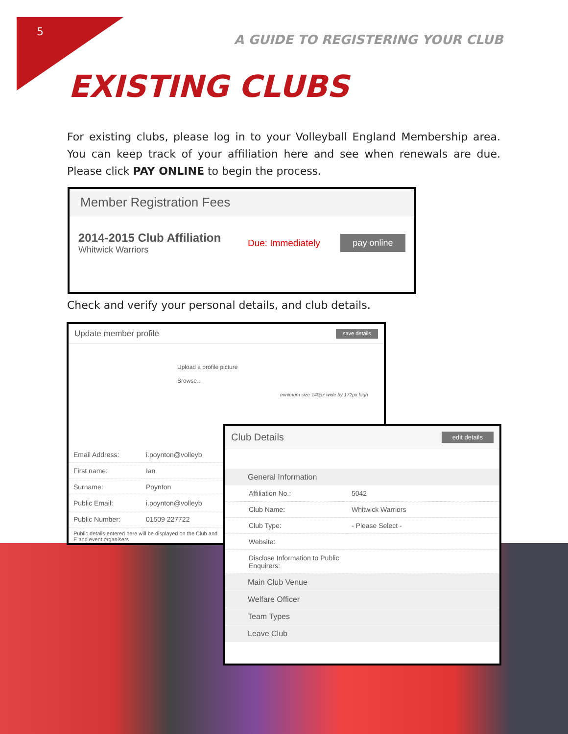5
A GUIDE TO REGISTERING YOUR CLUB
EXISTING CLUBS
For existing clubs, please log in to your Volleyball England Membership area. You can keep track of your affiliation here and see when renewals are due. Please click PAY ONLINE to begin the process.
Member Registration Fees
2014-2015 Club Affiliation
Whitwick Warriors
Due: Immediately
pay online
Check and verify your personal details, and club details.
Update member profile save details
Upload a profile picture
Browse...
minimum size 140px wide by 172px high
| Email Address: | i.poynton@volleyb |
| First name: | Ian |
| Surname: | Poynton |
| Public Email: | i.poynton@volleyb |
| Public Number: | 01509 227722 |
Public details entered here will be displayed on the Club and E and event organisers
Club Details edit details
General Information
| Affiliation No.: | 5042 |
| Club Name: | Whitwick Warriors |
| Club Type: | - Please Select - |
| Website: | |
| Disclose Information to Public Enquirers: | |
Main Club Venue
Welfare Officer
Team Types
Leave Club